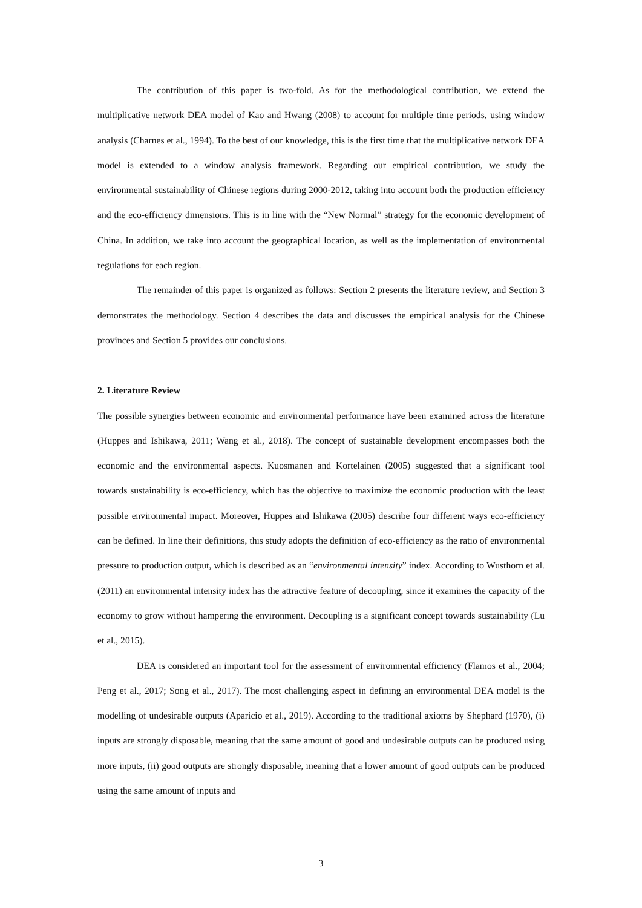The contribution of this paper is two-fold. As for the methodological contribution, we extend the multiplicative network DEA model of Kao and Hwang (2008) to account for multiple time periods, using window analysis (Charnes et al., 1994). To the best of our knowledge, this is the first time that the multiplicative network DEA model is extended to a window analysis framework. Regarding our empirical contribution, we study the environmental sustainability of Chinese regions during 2000-2012, taking into account both the production efficiency and the eco-efficiency dimensions. This is in line with the “New Normal” strategy for the economic development of China. In addition, we take into account the geographical location, as well as the implementation of environmental regulations for each region.
The remainder of this paper is organized as follows: Section 2 presents the literature review, and Section 3 demonstrates the methodology. Section 4 describes the data and discusses the empirical analysis for the Chinese provinces and Section 5 provides our conclusions.
2. Literature Review
The possible synergies between economic and environmental performance have been examined across the literature (Huppes and Ishikawa, 2011; Wang et al., 2018). The concept of sustainable development encompasses both the economic and the environmental aspects. Kuosmanen and Kortelainen (2005) suggested that a significant tool towards sustainability is eco-efficiency, which has the objective to maximize the economic production with the least possible environmental impact. Moreover, Huppes and Ishikawa (2005) describe four different ways eco-efficiency can be defined. In line their definitions, this study adopts the definition of eco-efficiency as the ratio of environmental pressure to production output, which is described as an “environmental intensity” index. According to Wusthorn et al. (2011) an environmental intensity index has the attractive feature of decoupling, since it examines the capacity of the economy to grow without hampering the environment. Decoupling is a significant concept towards sustainability (Lu et al., 2015).
DEA is considered an important tool for the assessment of environmental efficiency (Flamos et al., 2004; Peng et al., 2017; Song et al., 2017). The most challenging aspect in defining an environmental DEA model is the modelling of undesirable outputs (Aparicio et al., 2019). According to the traditional axioms by Shephard (1970), (i) inputs are strongly disposable, meaning that the same amount of good and undesirable outputs can be produced using more inputs, (ii) good outputs are strongly disposable, meaning that a lower amount of good outputs can be produced using the same amount of inputs and
3